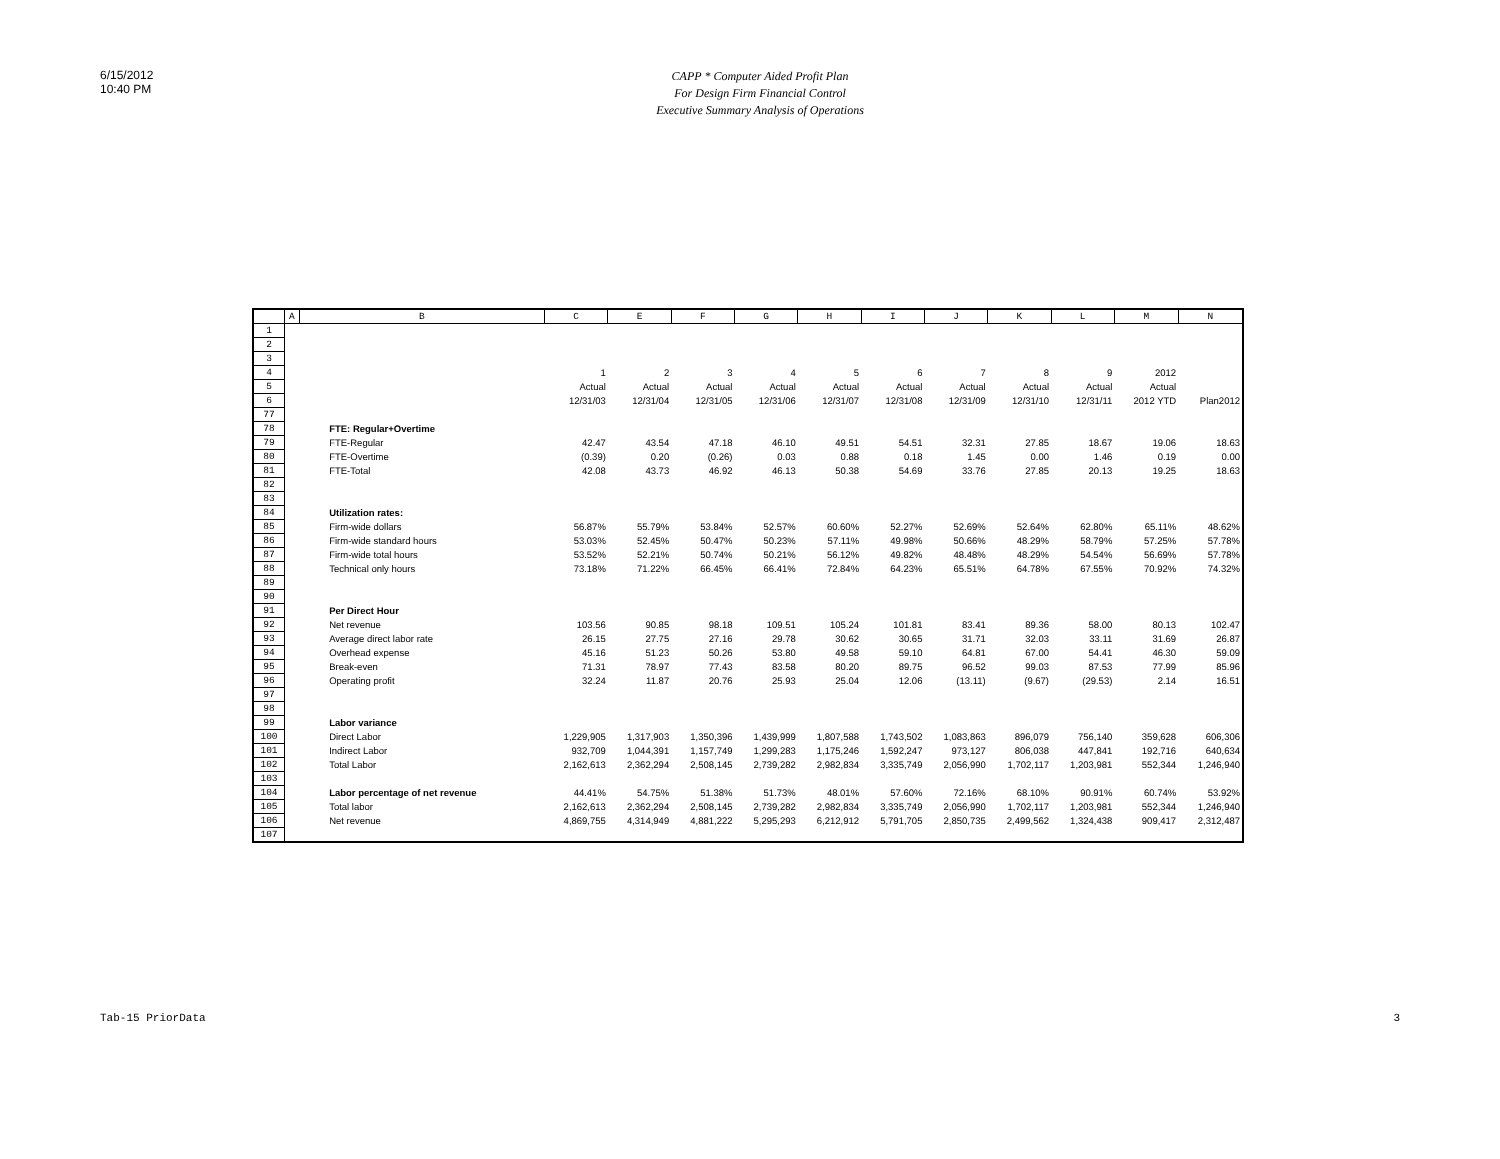6/15/2012
10:40 PM
CAPP * Computer Aided Profit Plan
For Design Firm Financial Control
Executive Summary Analysis of Operations
| | A | B | C | E | F | G | H | I | J | K | L | M | N |
| --- | --- | --- | --- | --- | --- | --- | --- | --- | --- | --- | --- | --- | --- |
| 1 | | | | | | | | | | | | | |
| 2 | | | | | | | | | | | | | |
| 3 | | | | | | | | | | | | | |
| 4 | | | 1 | 2 | 3 | 4 | 5 | 6 | 7 | 8 | 9 | 2012 | |
| 5 | | | Actual | Actual | Actual | Actual | Actual | Actual | Actual | Actual | Actual | Actual | |
| 6 | | | 12/31/03 | 12/31/04 | 12/31/05 | 12/31/06 | 12/31/07 | 12/31/08 | 12/31/09 | 12/31/10 | 12/31/11 | 2012 YTD | Plan2012 |
| 77 | | | | | | | | | | | | | |
| 78 | | FTE: Regular+Overtime | | | | | | | | | | | |
| 79 | | FTE-Regular | 42.47 | 43.54 | 47.18 | 46.10 | 49.51 | 54.51 | 32.31 | 27.85 | 18.67 | 19.06 | 18.63 |
| 80 | | FTE-Overtime | (0.39) | 0.20 | (0.26) | 0.03 | 0.88 | 0.18 | 1.45 | 0.00 | 1.46 | 0.19 | 0.00 |
| 81 | | FTE-Total | 42.08 | 43.73 | 46.92 | 46.13 | 50.38 | 54.69 | 33.76 | 27.85 | 20.13 | 19.25 | 18.63 |
| 82 | | | | | | | | | | | | | |
| 83 | | | | | | | | | | | | | |
| 84 | | Utilization rates: | | | | | | | | | | | |
| 85 | | Firm-wide dollars | 56.87% | 55.79% | 53.84% | 52.57% | 60.60% | 52.27% | 52.69% | 52.64% | 62.80% | 65.11% | 48.62% |
| 86 | | Firm-wide standard hours | 53.03% | 52.45% | 50.47% | 50.23% | 57.11% | 49.98% | 50.66% | 48.29% | 58.79% | 57.25% | 57.78% |
| 87 | | Firm-wide total hours | 53.52% | 52.21% | 50.74% | 50.21% | 56.12% | 49.82% | 48.48% | 48.29% | 54.54% | 56.69% | 57.78% |
| 88 | | Technical only hours | 73.18% | 71.22% | 66.45% | 66.41% | 72.84% | 64.23% | 65.51% | 64.78% | 67.55% | 70.92% | 74.32% |
| 89 | | | | | | | | | | | | | |
| 90 | | | | | | | | | | | | | |
| 91 | | Per Direct Hour | | | | | | | | | | | |
| 92 | | Net revenue | 103.56 | 90.85 | 98.18 | 109.51 | 105.24 | 101.81 | 83.41 | 89.36 | 58.00 | 80.13 | 102.47 |
| 93 | | Average direct labor rate | 26.15 | 27.75 | 27.16 | 29.78 | 30.62 | 30.65 | 31.71 | 32.03 | 33.11 | 31.69 | 26.87 |
| 94 | | Overhead expense | 45.16 | 51.23 | 50.26 | 53.80 | 49.58 | 59.10 | 64.81 | 67.00 | 54.41 | 46.30 | 59.09 |
| 95 | | Break-even | 71.31 | 78.97 | 77.43 | 83.58 | 80.20 | 89.75 | 96.52 | 99.03 | 87.53 | 77.99 | 85.96 |
| 96 | | Operating profit | 32.24 | 11.87 | 20.76 | 25.93 | 25.04 | 12.06 | (13.11) | (9.67) | (29.53) | 2.14 | 16.51 |
| 97 | | | | | | | | | | | | | |
| 98 | | | | | | | | | | | | | |
| 99 | | Labor variance | | | | | | | | | | | |
| 100 | | Direct Labor | 1,229,905 | 1,317,903 | 1,350,396 | 1,439,999 | 1,807,588 | 1,743,502 | 1,083,863 | 896,079 | 756,140 | 359,628 | 606,306 |
| 101 | | Indirect Labor | 932,709 | 1,044,391 | 1,157,749 | 1,299,283 | 1,175,246 | 1,592,247 | 973,127 | 806,038 | 447,841 | 192,716 | 640,634 |
| 102 | | Total Labor | 2,162,613 | 2,362,294 | 2,508,145 | 2,739,282 | 2,982,834 | 3,335,749 | 2,056,990 | 1,702,117 | 1,203,981 | 552,344 | 1,246,940 |
| 103 | | | | | | | | | | | | | |
| 104 | | Labor percentage of net revenue | 44.41% | 54.75% | 51.38% | 51.73% | 48.01% | 57.60% | 72.16% | 68.10% | 90.91% | 60.74% | 53.92% |
| 105 | | Total labor | 2,162,613 | 2,362,294 | 2,508,145 | 2,739,282 | 2,982,834 | 3,335,749 | 2,056,990 | 1,702,117 | 1,203,981 | 552,344 | 1,246,940 |
| 106 | | Net revenue | 4,869,755 | 4,314,949 | 4,881,222 | 5,295,293 | 6,212,912 | 5,791,705 | 2,850,735 | 2,499,562 | 1,324,438 | 909,417 | 2,312,487 |
| 107 | | | | | | | | | | | | | |
Tab-15 PriorData 3